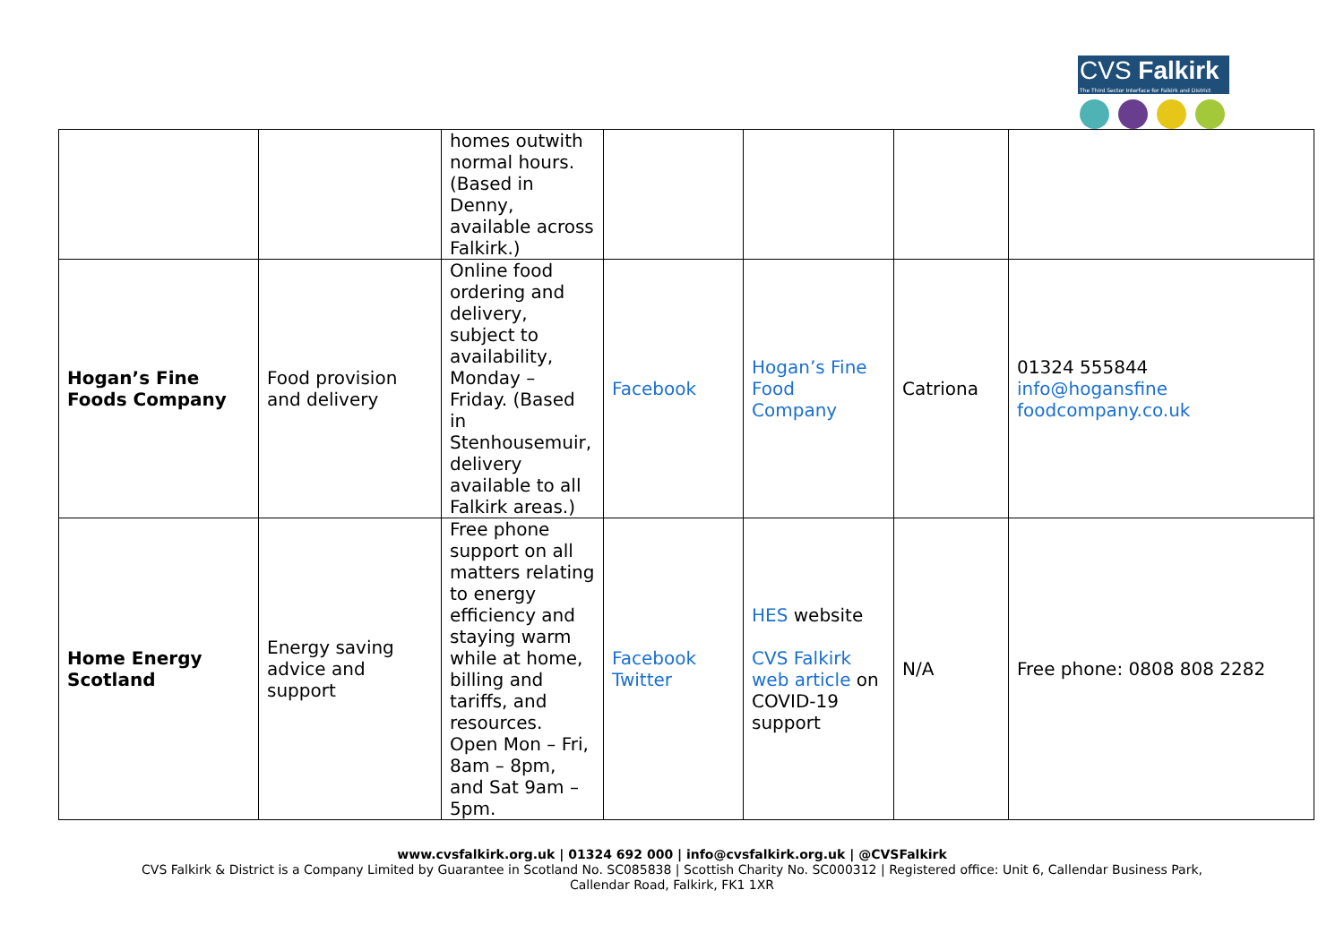CVS Falkirk
The Third Sector Interface for Falkirk and District
| | | homes outwith normal hours. (Based in Denny, available across Falkirk.) | | | | |
| Hogan’s Fine Foods Company | Food provision and delivery | Online food ordering and delivery, subject to availability, Monday – Friday. (Based in Stenhousemuir, delivery available to all Falkirk areas.) | Facebook | Hogan’s Fine Food Company | Catriona | 01324 555844 info@hogansfine foodcompany.co.uk |
| Home Energy Scotland | Energy saving advice and support | Free phone support on all matters relating to energy efficiency and staying warm while at home, billing and tariffs, and resources. Open Mon – Fri, 8am – 8pm, and Sat 9am – 5pm. | Facebook Twitter | HES website CVS Falkirk web article on COVID-19 support | N/A | Free phone: 0808 808 2282 |
www.cvsfalkirk.org.uk | 01324 692 000 | info@cvsfalkirk.org.uk | @CVSFalkirk
CVS Falkirk & District is a Company Limited by Guarantee in Scotland No. SC085838 | Scottish Charity No. SC000312 | Registered office: Unit 6, Callendar Business Park,
Callendar Road, Falkirk, FK1 1XR